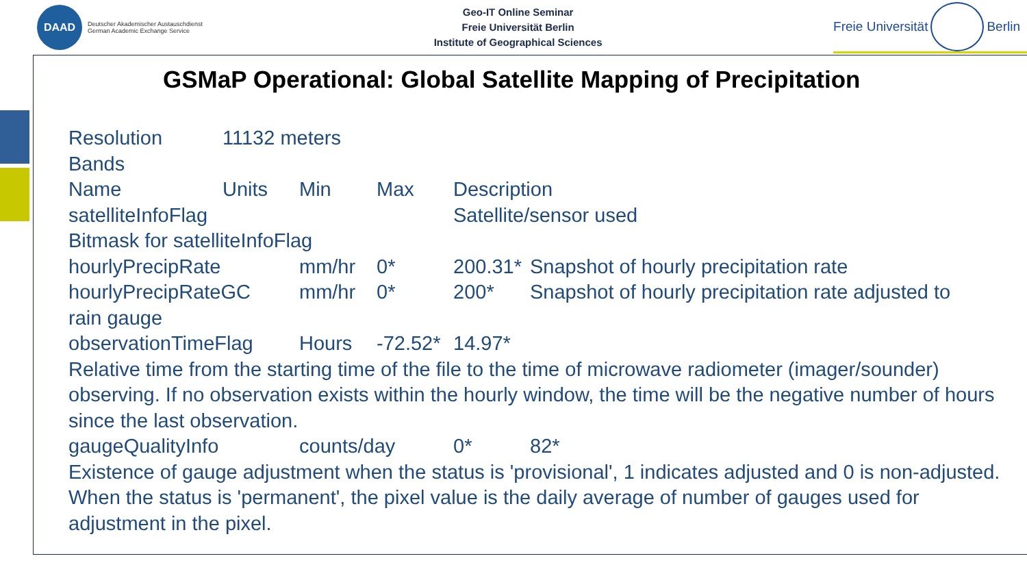DAAD
Deutscher Akademischer Austauschdienst
German Academic Exchange Service
Geo-IT Online Seminar
Freie Universität Berlin
Institute of Geographical Sciences
Freie Universität
Berlin
GSMaP Operational: Global Satellite Mapping of Precipitation
Resolution 11132 meters
Bands
Name Units Min Max Description
satelliteInfoFlag Satellite/sensor used
Bitmask for satelliteInfoFlag
hourlyPrecipRate mm/hr 0* 200.31* Snapshot of hourly precipitation rate
hourlyPrecipRateGC mm/hr 0* 200* Snapshot of hourly precipitation rate adjusted to
rain gauge
observationTimeFlag Hours -72.52* 14.97*
Relative time from the starting time of the file to the time of microwave radiometer (imager/sounder) observing. If no observation exists within the hourly window, the time will be the negative number of hours since the last observation.
gaugeQualityInfo counts/day 0* 82*
Existence of gauge adjustment when the status is 'provisional', 1 indicates adjusted and 0 is non-adjusted. When the status is 'permanent', the pixel value is the daily average of number of gauges used for adjustment in the pixel.